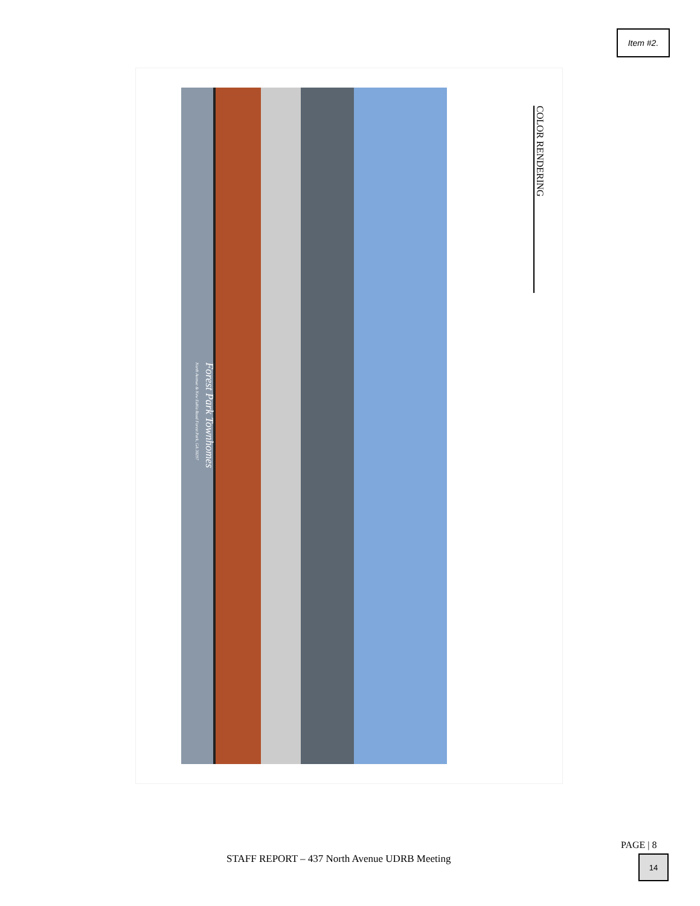Item #2.
Forest Park Townhomes
North Avenue & New Euhla Road Forest Park, GA 30297
COLOR RENDERING
PAGE | 8
STAFF REPORT – 437 North Avenue UDRB Meeting
14